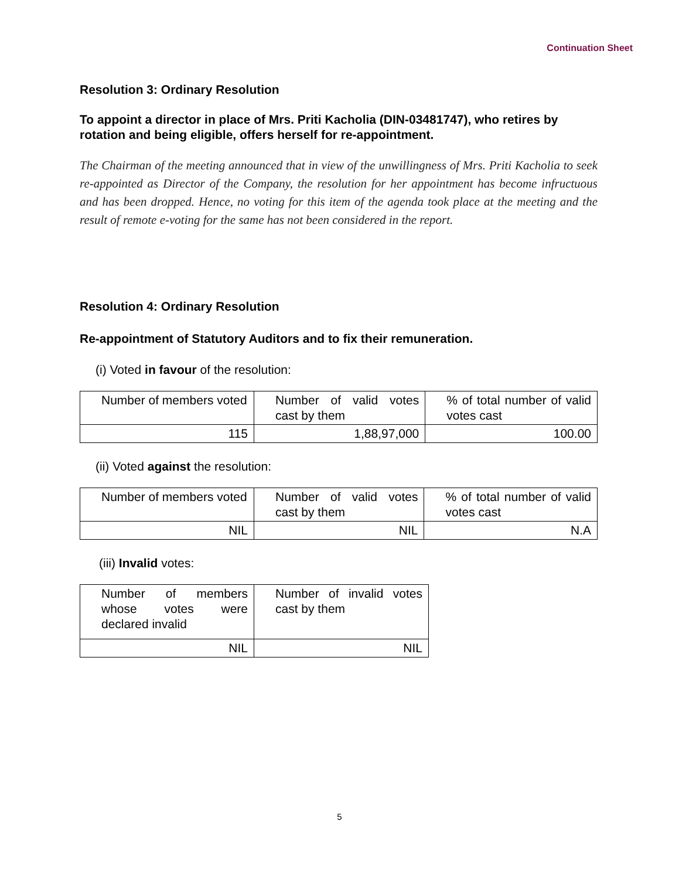Continuation Sheet
Resolution 3: Ordinary Resolution
To appoint a director in place of Mrs. Priti Kacholia (DIN-03481747), who retires by rotation and being eligible, offers herself for re-appointment.
The Chairman of the meeting announced that in view of the unwillingness of Mrs. Priti Kacholia to seek re-appointed as Director of the Company, the resolution for her appointment has become infructuous and has been dropped. Hence, no voting for this item of the agenda took place at the meeting and the result of remote e-voting for the same has not been considered in the report.
Resolution 4: Ordinary Resolution
Re-appointment of Statutory Auditors and to fix their remuneration.
(i) Voted in favour of the resolution:
| Number of members voted | Number of valid votes cast by them | % of total number of valid votes cast |
| 115 | 1,88,97,000 | 100.00 |
(ii) Voted against the resolution:
| Number of members voted | Number of valid votes cast by them | % of total number of valid votes cast |
| NIL | NIL | N.A |
(iii) Invalid votes:
| Number of members whose votes were declared invalid | Number of invalid votes cast by them |
| NIL | NIL |
5